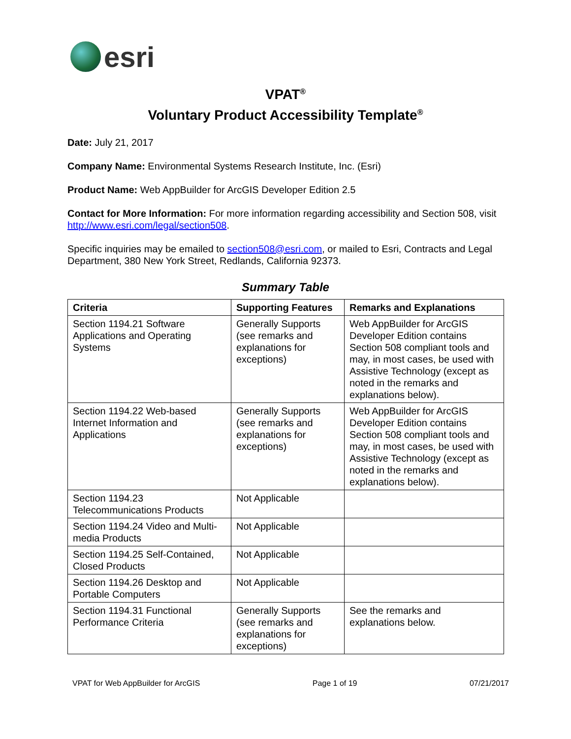esri
VPAT<sup>®</sup>
Voluntary Product Accessibility Template<sup>®</sup>
Date: July 21, 2017
Company Name: Environmental Systems Research Institute, Inc. (Esri)
Product Name: Web AppBuilder for ArcGIS Developer Edition 2.5
Contact for More Information: For more information regarding accessibility and Section 508, visit http://www.esri.com/legal/section508.
Specific inquiries may be emailed to section508@esri.com, or mailed to Esri, Contracts and Legal Department, 380 New York Street, Redlands, California 92373.
Summary Table
| Criteria | Supporting Features | Remarks and Explanations |
| --- | --- | --- |
| Section 1194.21 Software Applications and Operating Systems | Generally Supports (see remarks and explanations for exceptions) | Web AppBuilder for ArcGIS Developer Edition contains Section 508 compliant tools and may, in most cases, be used with Assistive Technology (except as noted in the remarks and explanations below). |
| Section 1194.22 Web-based Internet Information and Applications | Generally Supports (see remarks and explanations for exceptions) | Web AppBuilder for ArcGIS Developer Edition contains Section 508 compliant tools and may, in most cases, be used with Assistive Technology (except as noted in the remarks and explanations below). |
| Section 1194.23 Telecommunications Products | Not Applicable | |
| Section 1194.24 Video and Multi-media Products | Not Applicable | |
| Section 1194.25 Self-Contained, Closed Products | Not Applicable | |
| Section 1194.26 Desktop and Portable Computers | Not Applicable | |
| Section 1194.31 Functional Performance Criteria | Generally Supports (see remarks and explanations for exceptions) | See the remarks and explanations below. |
VPAT for Web AppBuilder for ArcGIS Page 1 of 19 07/21/2017